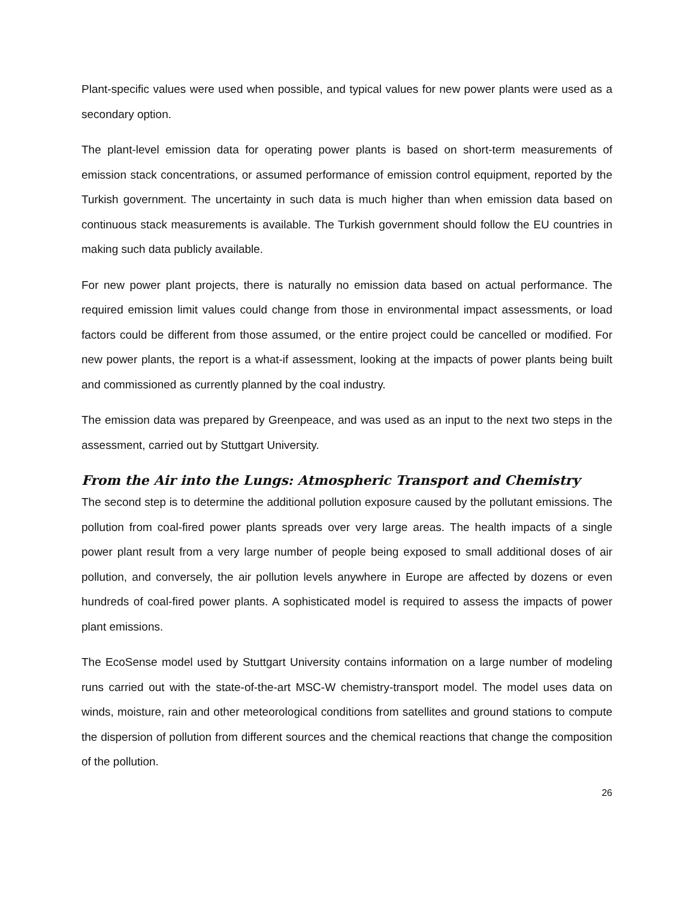Plant-specific values were used when possible, and typical values for new power plants were used as a secondary option.
The plant-level emission data for operating power plants is based on short-term measurements of emission stack concentrations, or assumed performance of emission control equipment, reported by the Turkish government. The uncertainty in such data is much higher than when emission data based on continuous stack measurements is available. The Turkish government should follow the EU countries in making such data publicly available.
For new power plant projects, there is naturally no emission data based on actual performance. The required emission limit values could change from those in environmental impact assessments, or load factors could be different from those assumed, or the entire project could be cancelled or modified. For new power plants, the report is a what-if assessment, looking at the impacts of power plants being built and commissioned as currently planned by the coal industry.
The emission data was prepared by Greenpeace, and was used as an input to the next two steps in the assessment, carried out by Stuttgart University.
From the Air into the Lungs: Atmospheric Transport and Chemistry
The second step is to determine the additional pollution exposure caused by the pollutant emissions. The pollution from coal-fired power plants spreads over very large areas. The health impacts of a single power plant result from a very large number of people being exposed to small additional doses of air pollution, and conversely, the air pollution levels anywhere in Europe are affected by dozens or even hundreds of coal-fired power plants. A sophisticated model is required to assess the impacts of power plant emissions.
The EcoSense model used by Stuttgart University contains information on a large number of modeling runs carried out with the state-of-the-art MSC-W chemistry-transport model. The model uses data on winds, moisture, rain and other meteorological conditions from satellites and ground stations to compute the dispersion of pollution from different sources and the chemical reactions that change the composition of the pollution.
26